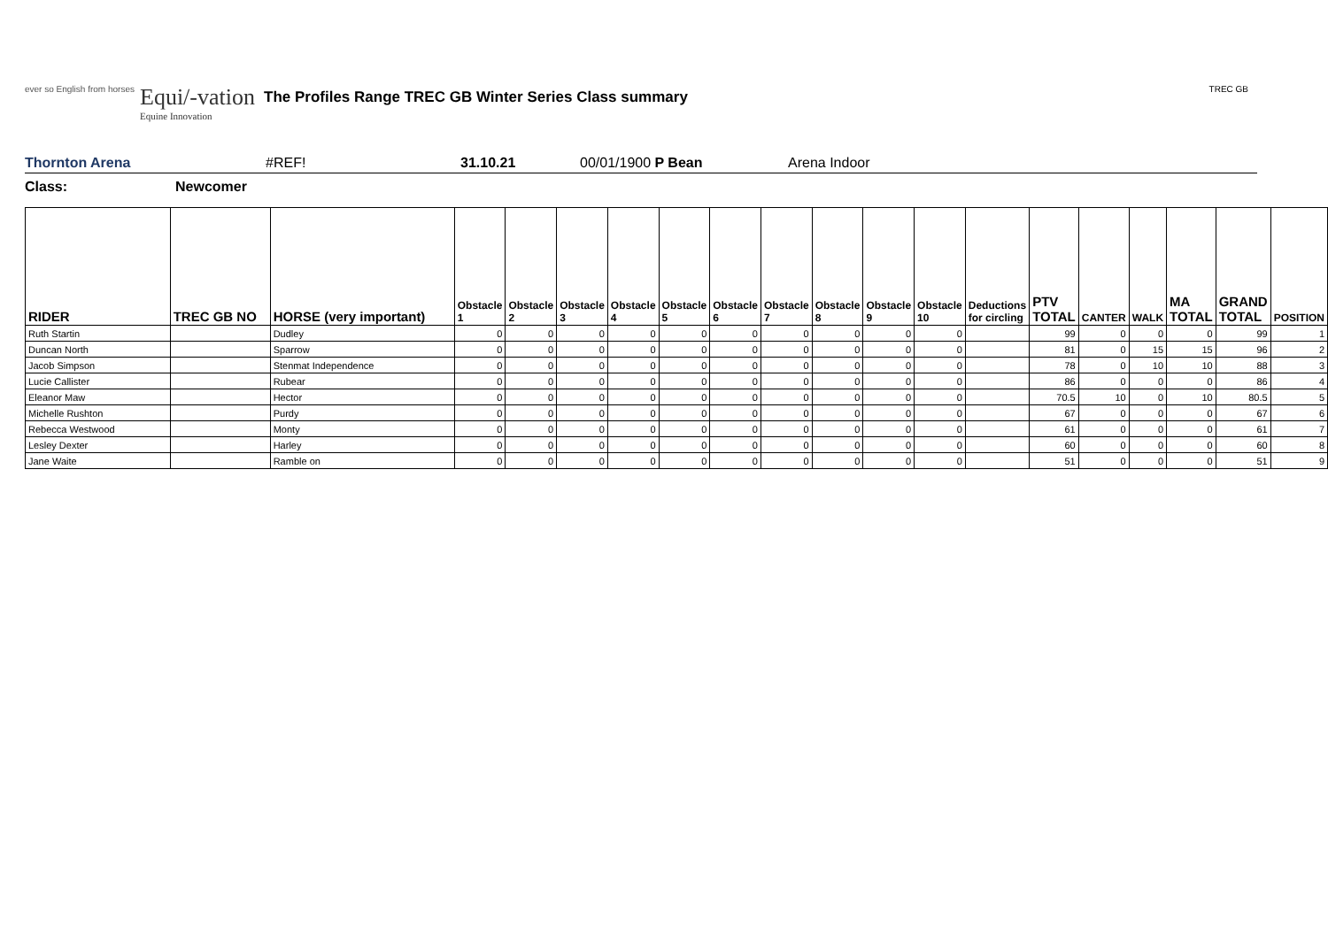ever so English from horses
Equi/-vation
Equine Innovation
The Profiles Range TREC GB Winter Series Class summary
TREC GB
Thornton Arena #REF! 31.10.21 00/01/1900 P Bean Arena Indoor
Class: Newcomer
| RIDER | TREC GB NO | HORSE (very important) | Obstacle 1 | Obstacle 2 | Obstacle 3 | Obstacle 4 | Obstacle 5 | Obstacle 6 | Obstacle 7 | Obstacle 8 | Obstacle 9 | Obstacle 10 | Deductions for circling | PTV TOTAL | CANTER | WALK | MA TOTAL | GRAND TOTAL | POSITION |
| --- | --- | --- | --- | --- | --- | --- | --- | --- | --- | --- | --- | --- | --- | --- | --- | --- | --- | --- | --- |
| Ruth Startin | | Dudley | 0 | 0 | 0 | 0 | 0 | 0 | 0 | 0 | 0 | 0 | | 99 | 0 | 0 | 0 | 99 | 1 |
| Duncan North | | Sparrow | 0 | 0 | 0 | 0 | 0 | 0 | 0 | 0 | 0 | 0 | | 81 | 0 | 15 | 15 | 96 | 2 |
| Jacob Simpson | | Stenmat Independence | 0 | 0 | 0 | 0 | 0 | 0 | 0 | 0 | 0 | 0 | | 78 | 0 | 10 | 10 | 88 | 3 |
| Lucie Callister | | Rubear | 0 | 0 | 0 | 0 | 0 | 0 | 0 | 0 | 0 | 0 | | 86 | 0 | 0 | 0 | 86 | 4 |
| Eleanor Maw | | Hector | 0 | 0 | 0 | 0 | 0 | 0 | 0 | 0 | 0 | 0 | | 70.5 | 10 | 0 | 10 | 80.5 | 5 |
| Michelle Rushton | | Purdy | 0 | 0 | 0 | 0 | 0 | 0 | 0 | 0 | 0 | 0 | | 67 | 0 | 0 | 0 | 67 | 6 |
| Rebecca Westwood | | Monty | 0 | 0 | 0 | 0 | 0 | 0 | 0 | 0 | 0 | 0 | | 61 | 0 | 0 | 0 | 61 | 7 |
| Lesley Dexter | | Harley | 0 | 0 | 0 | 0 | 0 | 0 | 0 | 0 | 0 | 0 | | 60 | 0 | 0 | 0 | 60 | 8 |
| Jane Waite | | Ramble on | 0 | 0 | 0 | 0 | 0 | 0 | 0 | 0 | 0 | 0 | | 51 | 0 | 0 | 0 | 51 | 9 |